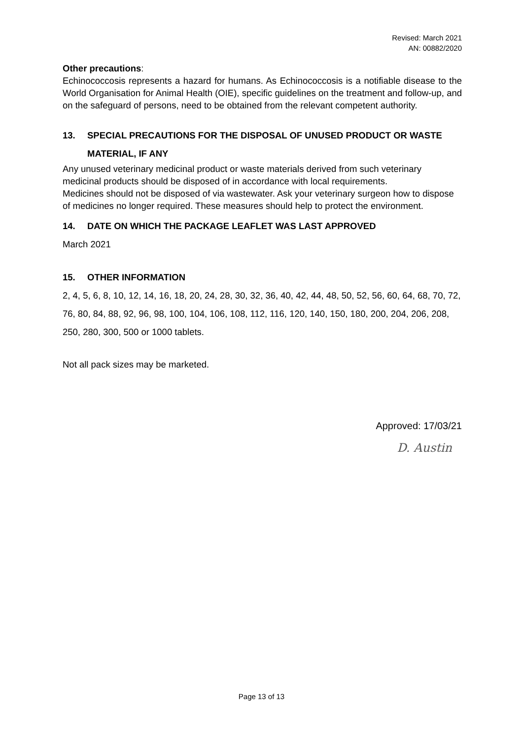Revised: March 2021
AN: 00882/2020
Other precautions:
Echinococcosis represents a hazard for humans. As Echinococcosis is a notifiable disease to the World Organisation for Animal Health (OIE), specific guidelines on the treatment and follow-up, and on the safeguard of persons, need to be obtained from the relevant competent authority.
13. SPECIAL PRECAUTIONS FOR THE DISPOSAL OF UNUSED PRODUCT OR WASTE MATERIAL, IF ANY
Any unused veterinary medicinal product or waste materials derived from such veterinary medicinal products should be disposed of in accordance with local requirements.
Medicines should not be disposed of via wastewater. Ask your veterinary surgeon how to dispose of medicines no longer required. These measures should help to protect the environment.
14. DATE ON WHICH THE PACKAGE LEAFLET WAS LAST APPROVED
March 2021
15. OTHER INFORMATION
2, 4, 5, 6, 8, 10, 12, 14, 16, 18, 20, 24, 28, 30, 32, 36, 40, 42, 44, 48, 50, 52, 56, 60, 64, 68, 70, 72, 76, 80, 84, 88, 92, 96, 98, 100, 104, 106, 108, 112, 116, 120, 140, 150, 180, 200, 204, 206, 208, 250, 280, 300, 500 or 1000 tablets.
Not all pack sizes may be marketed.
Approved: 17/03/21
D. Austin
Page 13 of 13